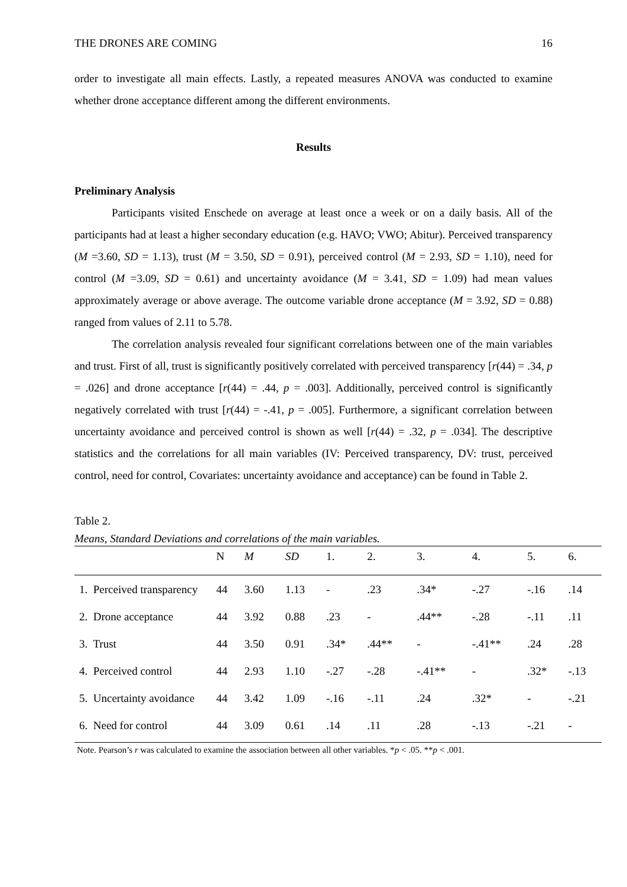THE DRONES ARE COMING 16
order to investigate all main effects. Lastly, a repeated measures ANOVA was conducted to examine whether drone acceptance different among the different environments.
Results
Preliminary Analysis
Participants visited Enschede on average at least once a week or on a daily basis. All of the participants had at least a higher secondary education (e.g. HAVO; VWO; Abitur). Perceived transparency (M =3.60, SD = 1.13), trust (M = 3.50, SD = 0.91), perceived control (M = 2.93, SD = 1.10), need for control (M =3.09, SD = 0.61) and uncertainty avoidance (M = 3.41, SD = 1.09) had mean values approximately average or above average. The outcome variable drone acceptance (M = 3.92, SD = 0.88) ranged from values of 2.11 to 5.78.
The correlation analysis revealed four significant correlations between one of the main variables and trust. First of all, trust is significantly positively correlated with perceived transparency [r(44) = .34, p = .026] and drone acceptance [r(44) = .44, p = .003]. Additionally, perceived control is significantly negatively correlated with trust [r(44) = -.41, p = .005]. Furthermore, a significant correlation between uncertainty avoidance and perceived control is shown as well [r(44) = .32, p = .034]. The descriptive statistics and the correlations for all main variables (IV: Perceived transparency, DV: trust, perceived control, need for control, Covariates: uncertainty avoidance and acceptance) can be found in Table 2.
Table 2.
Means, Standard Deviations and correlations of the main variables.
| | N | M | SD | 1. | 2. | 3. | 4. | 5. | 6. |
| --- | --- | --- | --- | --- | --- | --- | --- | --- | --- |
| 1. Perceived transparency | 44 | 3.60 | 1.13 | - | .23 | .34* | -.27 | -.16 | .14 |
| 2. Drone acceptance | 44 | 3.92 | 0.88 | .23 | - | .44** | -.28 | -.11 | .11 |
| 3. Trust | 44 | 3.50 | 0.91 | .34* | .44** | - | -.41** | .24 | .28 |
| 4. Perceived control | 44 | 2.93 | 1.10 | -.27 | -.28 | -.41** | - | .32* | -.13 |
| 5. Uncertainty avoidance | 44 | 3.42 | 1.09 | -.16 | -.11 | .24 | .32* | - | -.21 |
| 6. Need for control | 44 | 3.09 | 0.61 | .14 | .11 | .28 | -.13 | -.21 | - |
Note. Pearson’s r was calculated to examine the association between all other variables. *p < .05. **p < .001.